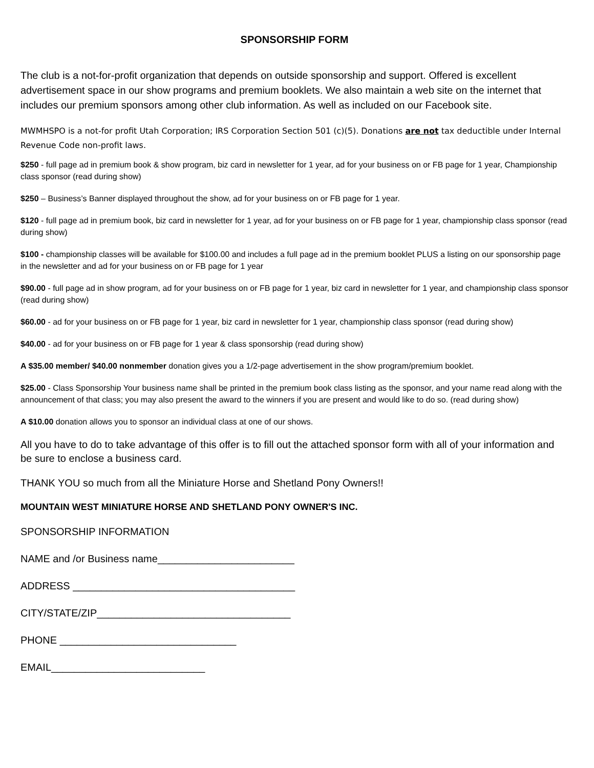SPONSORSHIP FORM
The club is a not-for-profit organization that depends on outside sponsorship and support. Offered is excellent advertisement space in our show programs and premium booklets. We also maintain a web site on the internet that includes our premium sponsors among other club information. As well as included on our Facebook site.
MWMHSPO is a not-for profit Utah Corporation; IRS Corporation Section 501 (c)(5). Donations are not tax deductible under Internal Revenue Code non-profit laws.
$250 - full page ad in premium book & show program, biz card in newsletter for 1 year, ad for your business on or FB page for 1 year, Championship class sponsor (read during show)
$250 – Business’s Banner displayed throughout the show, ad for your business on or FB page for 1 year.
$120 - full page ad in premium book, biz card in newsletter for 1 year, ad for your business on or FB page for 1 year, championship class sponsor (read during show)
$100 - championship classes will be available for $100.00 and includes a full page ad in the premium booklet PLUS a listing on our sponsorship page in the newsletter and ad for your business on or FB page for 1 year
$90.00 - full page ad in show program, ad for your business on or FB page for 1 year, biz card in newsletter for 1 year, and championship class sponsor (read during show)
$60.00 - ad for your business on or FB page for 1 year, biz card in newsletter for 1 year, championship class sponsor (read during show)
$40.00 - ad for your business on or FB page for 1 year & class sponsorship (read during show)
A $35.00 member/ $40.00 nonmember donation gives you a 1/2-page advertisement in the show program/premium booklet.
$25.00 - Class Sponsorship Your business name shall be printed in the premium book class listing as the sponsor, and your name read along with the announcement of that class; you may also present the award to the winners if you are present and would like to do so. (read during show)
A $10.00 donation allows you to sponsor an individual class at one of our shows.
All you have to do to take advantage of this offer is to fill out the attached sponsor form with all of your information and be sure to enclose a business card.
THANK YOU so much from all the Miniature Horse and Shetland Pony Owners!!
MOUNTAIN WEST MINIATURE HORSE AND SHETLAND PONY OWNER'S INC.
SPONSORSHIP INFORMATION
NAME and /or Business name________________________
ADDRESS _______________________________________
CITY/STATE/ZIP__________________________________
PHONE _______________________________
EMAIL___________________________